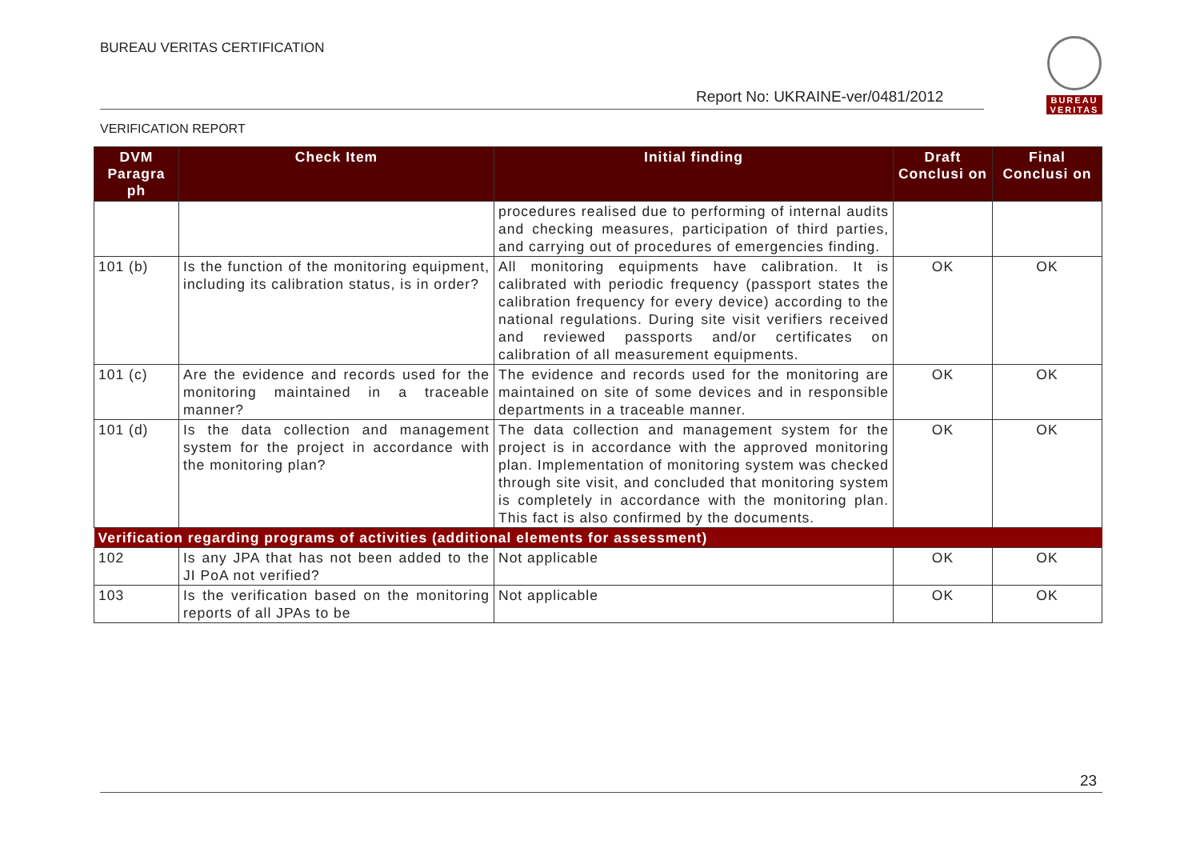BUREAU VERITAS CERTIFICATION
Report No: UKRAINE-ver/0481/2012
VERIFICATION REPORT
BUREAU
VERITAS
| DVM Paragra ph | Check Item | Initial finding | Draft Conclusi on | Final Conclusi on |
| --- | --- | --- | --- | --- |
| | | procedures realised due to performing of internal audits and checking measures, participation of third parties, and carrying out of procedures of emergencies finding. | | |
| 101 (b) | Is the function of the monitoring equipment, including its calibration status, is in order? | All monitoring equipments have calibration. It is calibrated with periodic frequency (passport states the calibration frequency for every device) according to the national regulations. During site visit verifiers received and reviewed passports and/or certificates on calibration of all measurement equipments. | OK | OK |
| 101 (c) | Are the evidence and records used for the monitoring maintained in a traceable manner? | The evidence and records used for the monitoring are maintained on site of some devices and in responsible departments in a traceable manner. | OK | OK |
| 101 (d) | Is the data collection and management system for the project in accordance with the monitoring plan? | The data collection and management system for the project is in accordance with the approved monitoring plan. Implementation of monitoring system was checked through site visit, and concluded that monitoring system is completely in accordance with the monitoring plan. This fact is also confirmed by the documents. | OK | OK |
| Verification regarding programs of activities (additional elements for assessment) | | | | |
| 102 | Is any JPA that has not been added to the JI PoA not verified? | Not applicable | OK | OK |
| 103 | Is the verification based on the monitoring reports of all JPAs to be | Not applicable | OK | OK |
23